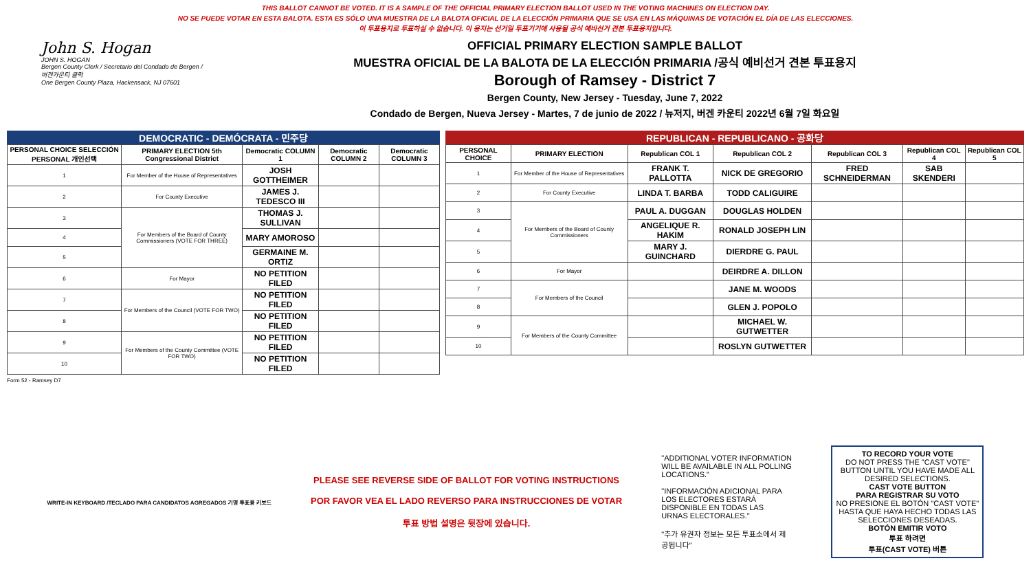THIS BALLOT CANNOT BE VOTED. IT IS A SAMPLE OF THE OFFICIAL PRIMARY ELECTION BALLOT USED IN THE VOTING MACHINES ON ELECTION DAY.
NO SE PUEDE VOTAR EN ESTA BALOTA. ESTA ES SÓLO UNA MUESTRA DE LA BALOTA OFICIAL DE LA ELECCIÓN PRIMARIA QUE SE USA EN LAS MÁQUINAS DE VOTACIÓN EL DÍA DE LAS ELECCIONES.
이 투표용지로 투표하실 수 없습니다. 이 용지는 선거일 투표기기에 사용될 공식 예비선거 견본 투표용지입니다.
John S. Hogan
JOHN S. HOGAN
Bergen County Clerk / Secretario del Condado de Bergen / 버겐카운티 클럭
One Bergen County Plaza, Hackensack, NJ 07601
OFFICIAL PRIMARY ELECTION SAMPLE BALLOT
MUESTRA OFICIAL DE LA BALOTA DE LA ELECCIÓN PRIMARIA /공식 예비선거 견본 투표용지
Borough of Ramsey - District 7
Bergen County, New Jersey - Tuesday, June 7, 2022
Condado de Bergen, Nueva Jersey - Martes, 7 de junio de 2022 / 뉴저지, 버겐 카운티 2022년 6월 7일 화요일
DEMOCRATIC - DEMÓCRATA - 민주당
| PERSONAL CHOICE SELECCIÓN PERSONAL 개인선택 | PRIMARY ELECTION 5th Congressional District | Democratic COLUMN 1 | Democratic COLUMN 2 | Democratic COLUMN 3 |
| --- | --- | --- | --- | --- |
| 1 | For Member of the House of Representatives | JOSH GOTTHEIMER | | |
| 2 | For County Executive | JAMES J. TEDESCO III | | |
| 3 | For Members of the Board of County Commissioners (VOTE FOR THREE) | THOMAS J. SULLIVAN | | |
| 4 | | MARY AMOROSO | | |
| 5 | | GERMAINE M. ORTIZ | | |
| 6 | For Mayor | NO PETITION FILED | | |
| 7 | For Members of the Council (VOTE FOR TWO) | NO PETITION FILED | | |
| 8 | | NO PETITION FILED | | |
| 9 | For Members of the County Committee (VOTE FOR TWO) | NO PETITION FILED | | |
| 10 | | NO PETITION FILED | | |
REPUBLICAN - REPUBLICANO - 공화당
| PERSONAL CHOICE | PRIMARY ELECTION | Republican COL 1 | Republican COL 2 | Republican COL 3 | Republican COL 4 | Republican COL 5 |
| --- | --- | --- | --- | --- | --- | --- |
| 1 | For Member of the House of Representatives | FRANK T. PALLOTTA | NICK DE GREGORIO | FRED SCHNEIDERMAN | SAB SKENDERI | |
| 2 | For County Executive | LINDA T. BARBA | TODD CALIGUIRE | | | |
| 3 | For Members of the Board of County Commissioners | PAUL A. DUGGAN | DOUGLAS HOLDEN | | | |
| 4 | | ANGELIQUE R. HAKIM | RONALD JOSEPH LIN | | | |
| 5 | | MARY J. GUINCHARD | DIERDRE G. PAUL | | | |
| 6 | For Mayor | | DEIRDRE A. DILLON | | | |
| 7 | For Members of the Council | | JANE M. WOODS | | | |
| 8 | | | GLEN J. POPOLO | | | |
| 9 | For Members of the County Committee | | MICHAEL W. GUTWETTER | | | |
| 10 | | | ROSLYN GUTWETTER | | | |
Form 52 - Ramsey D7
WRITE-IN KEYBOARD /TECLADO PARA CANDIDATOS AGREGADOS 기명 투표용 키보드
PLEASE SEE REVERSE SIDE OF BALLOT FOR VOTING INSTRUCTIONS
POR FAVOR VEA EL LADO REVERSO PARA INSTRUCCIONES DE VOTAR
투표 방법 설명은 뒷장에 있습니다.
"ADDITIONAL VOTER INFORMATION WILL BE AVAILABLE IN ALL POLLING LOCATIONS."
"INFORMACIÓN ADICIONAL PARA LOS ELECTORES ESTARÁ DISPONIBLE EN TODAS LAS URNAS ELECTORALES."
"추가 유권자 정보는 모든 투표소에서 제공됩니다"
TO RECORD YOUR VOTE
DO NOT PRESS THE "CAST VOTE" BUTTON UNTIL YOU HAVE MADE ALL DESIRED SELECTIONS.
CAST VOTE BUTTON
PARA REGISTRAR SU VOTO
NO PRESIONE EL BOTÓN "CAST VOTE" HASTA QUE HAYA HECHO TODAS LAS SELECCIONES DESEADAS.
BOTÓN EMITIR VOTO
투표 하려면
투표(CAST VOTE) 버튼